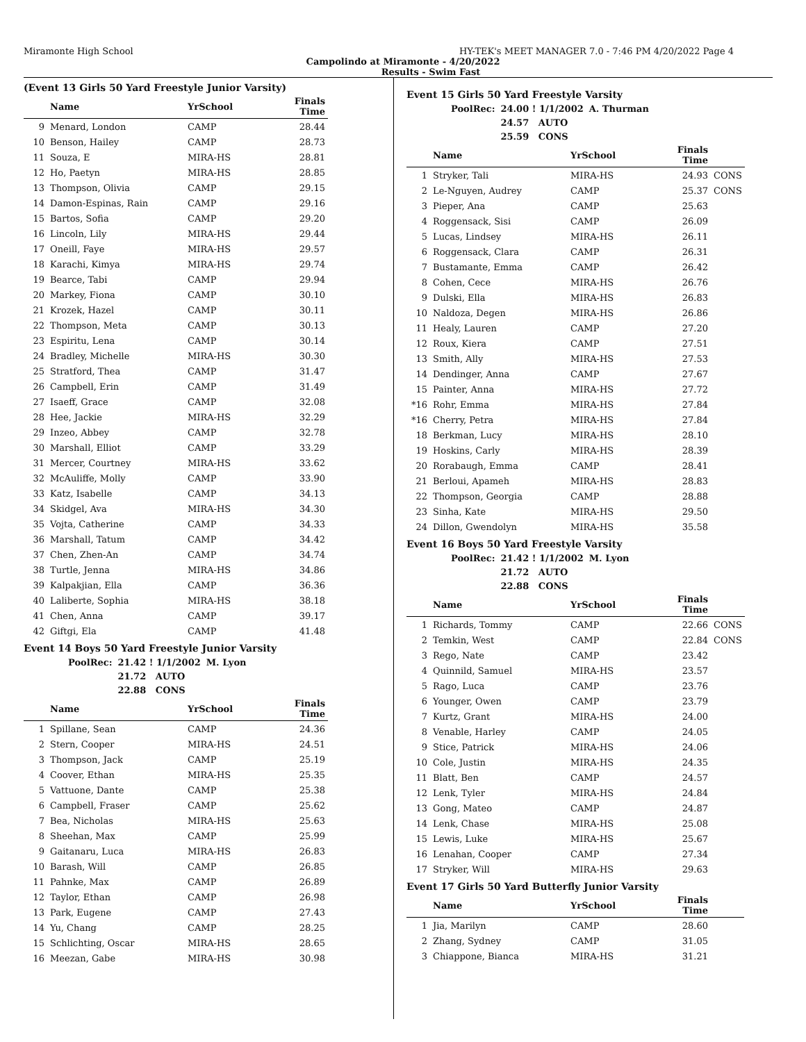Miramonte High School HY-TEK's MEET MANAGER 7.0 - 7:46 PM 4/20/2022 Page 4
Campolindo at Miramonte - 4/20/2022
Results - Swim Fast
(Event 13 Girls 50 Yard Freestyle Junior Varsity)
| | Name | YrSchool | Finals Time |
| --- | --- | --- | --- |
| 9 | Menard, London | CAMP | 28.44 |
| 10 | Benson, Hailey | CAMP | 28.73 |
| 11 | Souza, E | MIRA-HS | 28.81 |
| 12 | Ho, Paetyn | MIRA-HS | 28.85 |
| 13 | Thompson, Olivia | CAMP | 29.15 |
| 14 | Damon-Espinas, Rain | CAMP | 29.16 |
| 15 | Bartos, Sofia | CAMP | 29.20 |
| 16 | Lincoln, Lily | MIRA-HS | 29.44 |
| 17 | Oneill, Faye | MIRA-HS | 29.57 |
| 18 | Karachi, Kimya | MIRA-HS | 29.74 |
| 19 | Bearce, Tabi | CAMP | 29.94 |
| 20 | Markey, Fiona | CAMP | 30.10 |
| 21 | Krozek, Hazel | CAMP | 30.11 |
| 22 | Thompson, Meta | CAMP | 30.13 |
| 23 | Espiritu, Lena | CAMP | 30.14 |
| 24 | Bradley, Michelle | MIRA-HS | 30.30 |
| 25 | Stratford, Thea | CAMP | 31.47 |
| 26 | Campbell, Erin | CAMP | 31.49 |
| 27 | Isaeff, Grace | CAMP | 32.08 |
| 28 | Hee, Jackie | MIRA-HS | 32.29 |
| 29 | Inzeo, Abbey | CAMP | 32.78 |
| 30 | Marshall, Elliot | CAMP | 33.29 |
| 31 | Mercer, Courtney | MIRA-HS | 33.62 |
| 32 | McAuliffe, Molly | CAMP | 33.90 |
| 33 | Katz, Isabelle | CAMP | 34.13 |
| 34 | Skidgel, Ava | MIRA-HS | 34.30 |
| 35 | Vojta, Catherine | CAMP | 34.33 |
| 36 | Marshall, Tatum | CAMP | 34.42 |
| 37 | Chen, Zhen-An | CAMP | 34.74 |
| 38 | Turtle, Jenna | MIRA-HS | 34.86 |
| 39 | Kalpakjian, Ella | CAMP | 36.36 |
| 40 | Laliberte, Sophia | MIRA-HS | 38.18 |
| 41 | Chen, Anna | CAMP | 39.17 |
| 42 | Giftgi, Ela | CAMP | 41.48 |
Event 14 Boys 50 Yard Freestyle Junior Varsity
| PoolRec: | 21.42 ! 1/1/2002 | M. Lyon |
| | 21.72 AUTO | |
| | 22.88 CONS | |
| | Name | YrSchool | Finals Time |
| --- | --- | --- | --- |
| 1 | Spillane, Sean | CAMP | 24.36 |
| 2 | Stern, Cooper | MIRA-HS | 24.51 |
| 3 | Thompson, Jack | CAMP | 25.19 |
| 4 | Coover, Ethan | MIRA-HS | 25.35 |
| 5 | Vattuone, Dante | CAMP | 25.38 |
| 6 | Campbell, Fraser | CAMP | 25.62 |
| 7 | Bea, Nicholas | MIRA-HS | 25.63 |
| 8 | Sheehan, Max | CAMP | 25.99 |
| 9 | Gaitanaru, Luca | MIRA-HS | 26.83 |
| 10 | Barash, Will | CAMP | 26.85 |
| 11 | Pahnke, Max | CAMP | 26.89 |
| 12 | Taylor, Ethan | CAMP | 26.98 |
| 13 | Park, Eugene | CAMP | 27.43 |
| 14 | Yu, Chang | CAMP | 28.25 |
| 15 | Schlichting, Oscar | MIRA-HS | 28.65 |
| 16 | Meezan, Gabe | MIRA-HS | 30.98 |
Event 15 Girls 50 Yard Freestyle Varsity
| PoolRec: | 24.00 ! 1/1/2002 | A. Thurman |
| | 24.57 AUTO | |
| | 25.59 CONS | |
| | Name | YrSchool | Finals Time | |
| --- | --- | --- | --- | --- |
| 1 | Stryker, Tali | MIRA-HS | 24.93 | CONS |
| 2 | Le-Nguyen, Audrey | CAMP | 25.37 | CONS |
| 3 | Pieper, Ana | CAMP | 25.63 | |
| 4 | Roggensack, Sisi | CAMP | 26.09 | |
| 5 | Lucas, Lindsey | MIRA-HS | 26.11 | |
| 6 | Roggensack, Clara | CAMP | 26.31 | |
| 7 | Bustamante, Emma | CAMP | 26.42 | |
| 8 | Cohen, Cece | MIRA-HS | 26.76 | |
| 9 | Dulski, Ella | MIRA-HS | 26.83 | |
| 10 | Naldoza, Degen | MIRA-HS | 26.86 | |
| 11 | Healy, Lauren | CAMP | 27.20 | |
| 12 | Roux, Kiera | CAMP | 27.51 | |
| 13 | Smith, Ally | MIRA-HS | 27.53 | |
| 14 | Dendinger, Anna | CAMP | 27.67 | |
| 15 | Painter, Anna | MIRA-HS | 27.72 | |
| *16 | Rohr, Emma | MIRA-HS | 27.84 | |
| *16 | Cherry, Petra | MIRA-HS | 27.84 | |
| 18 | Berkman, Lucy | MIRA-HS | 28.10 | |
| 19 | Hoskins, Carly | MIRA-HS | 28.39 | |
| 20 | Rorabaugh, Emma | CAMP | 28.41 | |
| 21 | Berloui, Apameh | MIRA-HS | 28.83 | |
| 22 | Thompson, Georgia | CAMP | 28.88 | |
| 23 | Sinha, Kate | MIRA-HS | 29.50 | |
| 24 | Dillon, Gwendolyn | MIRA-HS | 35.58 | |
Event 16 Boys 50 Yard Freestyle Varsity
| PoolRec: | 21.42 ! 1/1/2002 | M. Lyon |
| | 21.72 AUTO | |
| | 22.88 CONS | |
| | Name | YrSchool | Finals Time | |
| --- | --- | --- | --- | --- |
| 1 | Richards, Tommy | CAMP | 22.66 | CONS |
| 2 | Temkin, West | CAMP | 22.84 | CONS |
| 3 | Rego, Nate | CAMP | 23.42 | |
| 4 | Quinnild, Samuel | MIRA-HS | 23.57 | |
| 5 | Rago, Luca | CAMP | 23.76 | |
| 6 | Younger, Owen | CAMP | 23.79 | |
| 7 | Kurtz, Grant | MIRA-HS | 24.00 | |
| 8 | Venable, Harley | CAMP | 24.05 | |
| 9 | Stice, Patrick | MIRA-HS | 24.06 | |
| 10 | Cole, Justin | MIRA-HS | 24.35 | |
| 11 | Blatt, Ben | CAMP | 24.57 | |
| 12 | Lenk, Tyler | MIRA-HS | 24.84 | |
| 13 | Gong, Mateo | CAMP | 24.87 | |
| 14 | Lenk, Chase | MIRA-HS | 25.08 | |
| 15 | Lewis, Luke | MIRA-HS | 25.67 | |
| 16 | Lenahan, Cooper | CAMP | 27.34 | |
| 17 | Stryker, Will | MIRA-HS | 29.63 | |
Event 17 Girls 50 Yard Butterfly Junior Varsity
| | Name | YrSchool | Finals Time | |
| --- | --- | --- | --- | --- |
| 1 | Jia, Marilyn | CAMP | 28.60 | |
| 2 | Zhang, Sydney | CAMP | 31.05 | |
| 3 | Chiappone, Bianca | MIRA-HS | 31.21 | |